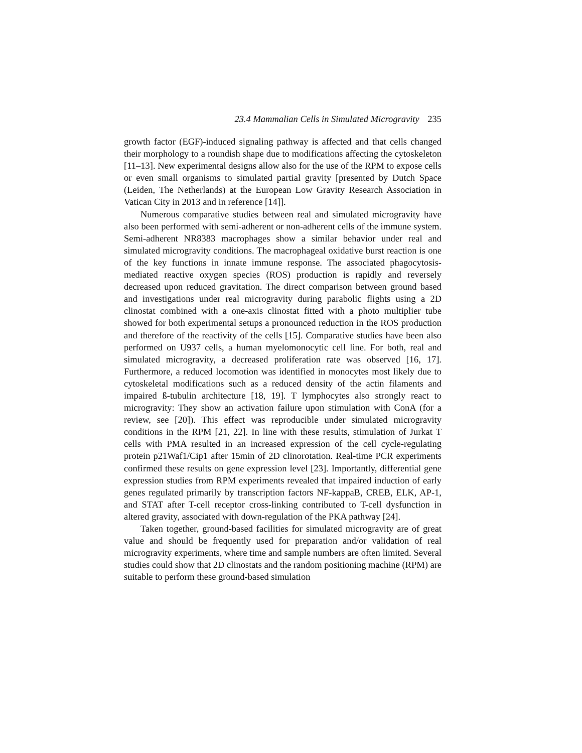23.4 Mammalian Cells in Simulated Microgravity 235
growth factor (EGF)-induced signaling pathway is affected and that cells changed their morphology to a roundish shape due to modifications affecting the cytoskeleton [11–13]. New experimental designs allow also for the use of the RPM to expose cells or even small organisms to simulated partial gravity [presented by Dutch Space (Leiden, The Netherlands) at the European Low Gravity Research Association in Vatican City in 2013 and in reference [14]].
Numerous comparative studies between real and simulated microgravity have also been performed with semi-adherent or non-adherent cells of the immune system. Semi-adherent NR8383 macrophages show a similar behavior under real and simulated microgravity conditions. The macrophageal oxidative burst reaction is one of the key functions in innate immune response. The associated phagocytosis-mediated reactive oxygen species (ROS) production is rapidly and reversely decreased upon reduced gravitation. The direct comparison between ground based and investigations under real microgravity during parabolic flights using a 2D clinostat combined with a one-axis clinostat fitted with a photo multiplier tube showed for both experimental setups a pronounced reduction in the ROS production and therefore of the reactivity of the cells [15]. Comparative studies have been also performed on U937 cells, a human myelomonocytic cell line. For both, real and simulated microgravity, a decreased proliferation rate was observed [16, 17]. Furthermore, a reduced locomotion was identified in monocytes most likely due to cytoskeletal modifications such as a reduced density of the actin filaments and impaired ß-tubulin architecture [18, 19]. T lymphocytes also strongly react to microgravity: They show an activation failure upon stimulation with ConA (for a review, see [20]). This effect was reproducible under simulated microgravity conditions in the RPM [21, 22]. In line with these results, stimulation of Jurkat T cells with PMA resulted in an increased expression of the cell cycle-regulating protein p21Waf1/Cip1 after 15min of 2D clinorotation. Real-time PCR experiments confirmed these results on gene expression level [23]. Importantly, differential gene expression studies from RPM experiments revealed that impaired induction of early genes regulated primarily by transcription factors NF-kappaB, CREB, ELK, AP-1, and STAT after T-cell receptor cross-linking contributed to T-cell dysfunction in altered gravity, associated with down-regulation of the PKA pathway [24].
Taken together, ground-based facilities for simulated microgravity are of great value and should be frequently used for preparation and/or validation of real microgravity experiments, where time and sample numbers are often limited. Several studies could show that 2D clinostats and the random positioning machine (RPM) are suitable to perform these ground-based simulation